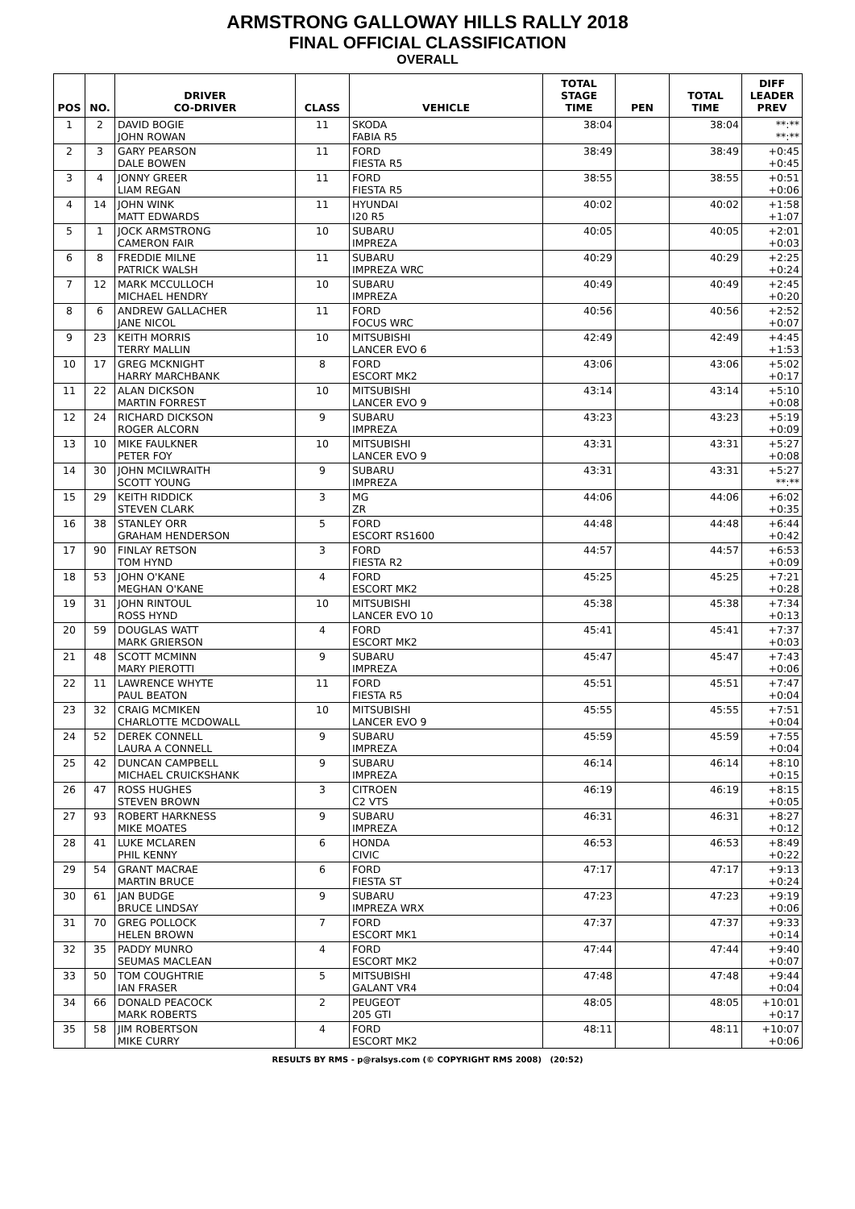ARMSTRONG GALLOWAY HILLS RALLY 2018
FINAL OFFICIAL CLASSIFICATION
OVERALL
| POS | NO. | DRIVER CO-DRIVER | CLASS | VEHICLE | TOTAL STAGE TIME | PEN | TOTAL TIME | DIFF LEADER PREV |
| --- | --- | --- | --- | --- | --- | --- | --- | --- |
| 1 | 2 | DAVID BOGIE JOHN ROWAN | 11 | SKODA FABIA R5 | 38:04 | | 38:04 | **:** **:** |
| 2 | 3 | GARY PEARSON DALE BOWEN | 11 | FORD FIESTA R5 | 38:49 | | 38:49 | +0:45 +0:45 |
| 3 | 4 | JONNY GREER LIAM REGAN | 11 | FORD FIESTA R5 | 38:55 | | 38:55 | +0:51 +0:06 |
| 4 | 14 | JOHN WINK MATT EDWARDS | 11 | HYUNDAI I20 R5 | 40:02 | | 40:02 | +1:58 +1:07 |
| 5 | 1 | JOCK ARMSTRONG CAMERON FAIR | 10 | SUBARU IMPREZA | 40:05 | | 40:05 | +2:01 +0:03 |
| 6 | 8 | FREDDIE MILNE PATRICK WALSH | 11 | SUBARU IMPREZA WRC | 40:29 | | 40:29 | +2:25 +0:24 |
| 7 | 12 | MARK MCCULLOCH MICHAEL HENDRY | 10 | SUBARU IMPREZA | 40:49 | | 40:49 | +2:45 +0:20 |
| 8 | 6 | ANDREW GALLACHER JANE NICOL | 11 | FORD FOCUS WRC | 40:56 | | 40:56 | +2:52 +0:07 |
| 9 | 23 | KEITH MORRIS TERRY MALLIN | 10 | MITSUBISHI LANCER EVO 6 | 42:49 | | 42:49 | +4:45 +1:53 |
| 10 | 17 | GREG MCKNIGHT HARRY MARCHBANK | 8 | FORD ESCORT MK2 | 43:06 | | 43:06 | +5:02 +0:17 |
| 11 | 22 | ALAN DICKSON MARTIN FORREST | 10 | MITSUBISHI LANCER EVO 9 | 43:14 | | 43:14 | +5:10 +0:08 |
| 12 | 24 | RICHARD DICKSON ROGER ALCORN | 9 | SUBARU IMPREZA | 43:23 | | 43:23 | +5:19 +0:09 |
| 13 | 10 | MIKE FAULKNER PETER FOY | 10 | MITSUBISHI LANCER EVO 9 | 43:31 | | 43:31 | +5:27 +0:08 |
| 14 | 30 | JOHN MCILWRAITH SCOTT YOUNG | 9 | SUBARU IMPREZA | 43:31 | | 43:31 | +5:27 **:** |
| 15 | 29 | KEITH RIDDICK STEVEN CLARK | 3 | MG ZR | 44:06 | | 44:06 | +6:02 +0:35 |
| 16 | 38 | STANLEY ORR GRAHAM HENDERSON | 5 | FORD ESCORT RS1600 | 44:48 | | 44:48 | +6:44 +0:42 |
| 17 | 90 | FINLAY RETSON TOM HYND | 3 | FORD FIESTA R2 | 44:57 | | 44:57 | +6:53 +0:09 |
| 18 | 53 | JOHN O'KANE MEGHAN O'KANE | 4 | FORD ESCORT MK2 | 45:25 | | 45:25 | +7:21 +0:28 |
| 19 | 31 | JOHN RINTOUL ROSS HYND | 10 | MITSUBISHI LANCER EVO 10 | 45:38 | | 45:38 | +7:34 +0:13 |
| 20 | 59 | DOUGLAS WATT MARK GRIERSON | 4 | FORD ESCORT MK2 | 45:41 | | 45:41 | +7:37 +0:03 |
| 21 | 48 | SCOTT MCMINN MARY PIEROTTI | 9 | SUBARU IMPREZA | 45:47 | | 45:47 | +7:43 +0:06 |
| 22 | 11 | LAWRENCE WHYTE PAUL BEATON | 11 | FORD FIESTA R5 | 45:51 | | 45:51 | +7:47 +0:04 |
| 23 | 32 | CRAIG MCMIKEN CHARLOTTE MCDOWALL | 10 | MITSUBISHI LANCER EVO 9 | 45:55 | | 45:55 | +7:51 +0:04 |
| 24 | 52 | DEREK CONNELL LAURA A CONNELL | 9 | SUBARU IMPREZA | 45:59 | | 45:59 | +7:55 +0:04 |
| 25 | 42 | DUNCAN CAMPBELL MICHAEL CRUICKSHANK | 9 | SUBARU IMPREZA | 46:14 | | 46:14 | +8:10 +0:15 |
| 26 | 47 | ROSS HUGHES STEVEN BROWN | 3 | CITROEN C2 VTS | 46:19 | | 46:19 | +8:15 +0:05 |
| 27 | 93 | ROBERT HARKNESS MIKE MOATES | 9 | SUBARU IMPREZA | 46:31 | | 46:31 | +8:27 +0:12 |
| 28 | 41 | LUKE MCLAREN PHIL KENNY | 6 | HONDA CIVIC | 46:53 | | 46:53 | +8:49 +0:22 |
| 29 | 54 | GRANT MACRAE MARTIN BRUCE | 6 | FORD FIESTA ST | 47:17 | | 47:17 | +9:13 +0:24 |
| 30 | 61 | JAN BUDGE BRUCE LINDSAY | 9 | SUBARU IMPREZA WRX | 47:23 | | 47:23 | +9:19 +0:06 |
| 31 | 70 | GREG POLLOCK HELEN BROWN | 7 | FORD ESCORT MK1 | 47:37 | | 47:37 | +9:33 +0:14 |
| 32 | 35 | PADDY MUNRO SEUMAS MACLEAN | 4 | FORD ESCORT MK2 | 47:44 | | 47:44 | +9:40 +0:07 |
| 33 | 50 | TOM COUGHTRIE IAN FRASER | 5 | MITSUBISHI GALANT VR4 | 47:48 | | 47:48 | +9:44 +0:04 |
| 34 | 66 | DONALD PEACOCK MARK ROBERTS | 2 | PEUGEOT 205 GTI | 48:05 | | 48:05 | +10:01 +0:17 |
| 35 | 58 | JIM ROBERTSON MIKE CURRY | 4 | FORD ESCORT MK2 | 48:11 | | 48:11 | +10:07 +0:06 |
RESULTS BY RMS - p@ralsys.com (© COPYRIGHT RMS 2008) (20:52)